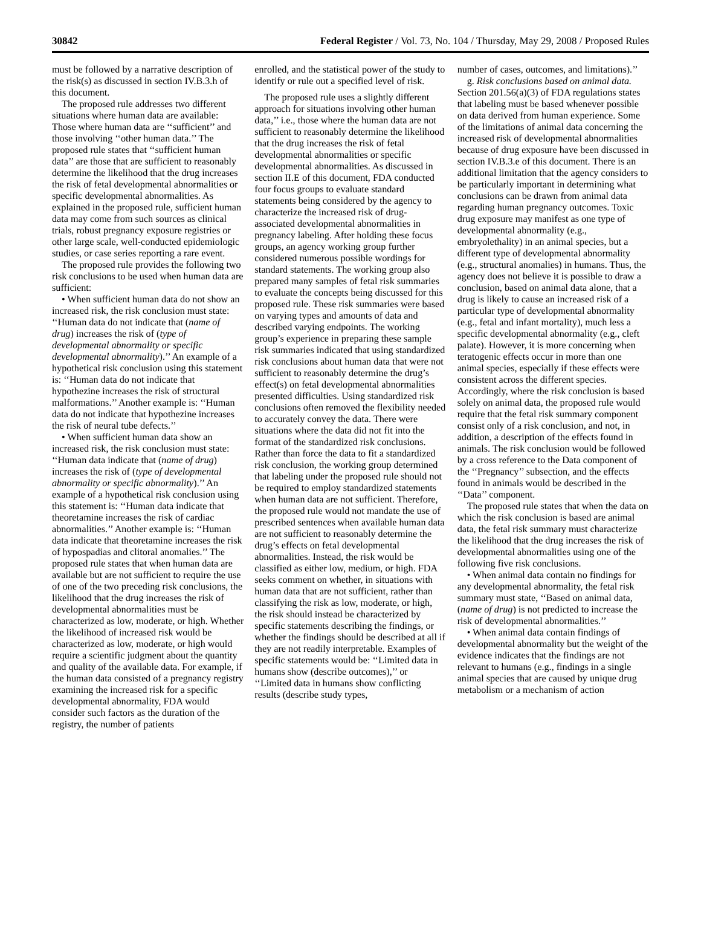30842 Federal Register / Vol. 73, No. 104 / Thursday, May 29, 2008 / Proposed Rules
must be followed by a narrative description of the risk(s) as discussed in section IV.B.3.h of this document.
The proposed rule addresses two different situations where human data are available: Those where human data are ‘‘sufficient’’ and those involving ‘‘other human data.’’ The proposed rule states that ‘‘sufficient human data’’ are those that are sufficient to reasonably determine the likelihood that the drug increases the risk of fetal developmental abnormalities or specific developmental abnormalities. As explained in the proposed rule, sufficient human data may come from such sources as clinical trials, robust pregnancy exposure registries or other large scale, well-conducted epidemiologic studies, or case series reporting a rare event.
The proposed rule provides the following two risk conclusions to be used when human data are sufficient:
• When sufficient human data do not show an increased risk, the risk conclusion must state: ‘‘Human data do not indicate that (name of drug) increases the risk of (type of developmental abnormality or specific developmental abnormality).’’ An example of a hypothetical risk conclusion using this statement is: ‘‘Human data do not indicate that hypothezine increases the risk of structural malformations.’’ Another example is: ‘‘Human data do not indicate that hypothezine increases the risk of neural tube defects.’’
• When sufficient human data show an increased risk, the risk conclusion must state: ‘‘Human data indicate that (name of drug) increases the risk of (type of developmental abnormality or specific abnormality).’’ An example of a hypothetical risk conclusion using this statement is: ‘‘Human data indicate that theoretamine increases the risk of cardiac abnormalities.’’ Another example is: ‘‘Human data indicate that theoretamine increases the risk of hypospadias and clitoral anomalies.’’ The proposed rule states that when human data are available but are not sufficient to require the use of one of the two preceding risk conclusions, the likelihood that the drug increases the risk of developmental abnormalities must be characterized as low, moderate, or high. Whether the likelihood of increased risk would be characterized as low, moderate, or high would require a scientific judgment about the quantity and quality of the available data. For example, if the human data consisted of a pregnancy registry examining the increased risk for a specific developmental abnormality, FDA would consider such factors as the duration of the registry, the number of patients
enrolled, and the statistical power of the study to identify or rule out a specified level of risk.
The proposed rule uses a slightly different approach for situations involving other human data,’’ i.e., those where the human data are not sufficient to reasonably determine the likelihood that the drug increases the risk of fetal developmental abnormalities or specific developmental abnormalities. As discussed in section II.E of this document, FDA conducted four focus groups to evaluate standard statements being considered by the agency to characterize the increased risk of drug-associated developmental abnormalities in pregnancy labeling. After holding these focus groups, an agency working group further considered numerous possible wordings for standard statements. The working group also prepared many samples of fetal risk summaries to evaluate the concepts being discussed for this proposed rule. These risk summaries were based on varying types and amounts of data and described varying endpoints. The working group’s experience in preparing these sample risk summaries indicated that using standardized risk conclusions about human data that were not sufficient to reasonably determine the drug’s effect(s) on fetal developmental abnormalities presented difficulties. Using standardized risk conclusions often removed the flexibility needed to accurately convey the data. There were situations where the data did not fit into the format of the standardized risk conclusions. Rather than force the data to fit a standardized risk conclusion, the working group determined that labeling under the proposed rule should not be required to employ standardized statements when human data are not sufficient. Therefore, the proposed rule would not mandate the use of prescribed sentences when available human data are not sufficient to reasonably determine the drug’s effects on fetal developmental abnormalities. Instead, the risk would be classified as either low, medium, or high. FDA seeks comment on whether, in situations with human data that are not sufficient, rather than classifying the risk as low, moderate, or high, the risk should instead be characterized by specific statements describing the findings, or whether the findings should be described at all if they are not readily interpretable. Examples of specific statements would be: ‘‘Limited data in humans show (describe outcomes),’’ or ‘‘Limited data in humans show conflicting results (describe study types,
number of cases, outcomes, and limitations).’’
g. Risk conclusions based on animal data. Section 201.56(a)(3) of FDA regulations states that labeling must be based whenever possible on data derived from human experience. Some of the limitations of animal data concerning the increased risk of developmental abnormalities because of drug exposure have been discussed in section IV.B.3.e of this document. There is an additional limitation that the agency considers to be particularly important in determining what conclusions can be drawn from animal data regarding human pregnancy outcomes. Toxic drug exposure may manifest as one type of developmental abnormality (e.g., embryolethality) in an animal species, but a different type of developmental abnormality (e.g., structural anomalies) in humans. Thus, the agency does not believe it is possible to draw a conclusion, based on animal data alone, that a drug is likely to cause an increased risk of a particular type of developmental abnormality (e.g., fetal and infant mortality), much less a specific developmental abnormality (e.g., cleft palate). However, it is more concerning when teratogenic effects occur in more than one animal species, especially if these effects were consistent across the different species. Accordingly, where the risk conclusion is based solely on animal data, the proposed rule would require that the fetal risk summary component consist only of a risk conclusion, and not, in addition, a description of the effects found in animals. The risk conclusion would be followed by a cross reference to the Data component of the ‘‘Pregnancy’’ subsection, and the effects found in animals would be described in the ‘‘Data’’ component.
The proposed rule states that when the data on which the risk conclusion is based are animal data, the fetal risk summary must characterize the likelihood that the drug increases the risk of developmental abnormalities using one of the following five risk conclusions.
• When animal data contain no findings for any developmental abnormality, the fetal risk summary must state, ‘‘Based on animal data, (name of drug) is not predicted to increase the risk of developmental abnormalities.’’
• When animal data contain findings of developmental abnormality but the weight of the evidence indicates that the findings are not relevant to humans (e.g., findings in a single animal species that are caused by unique drug metabolism or a mechanism of action